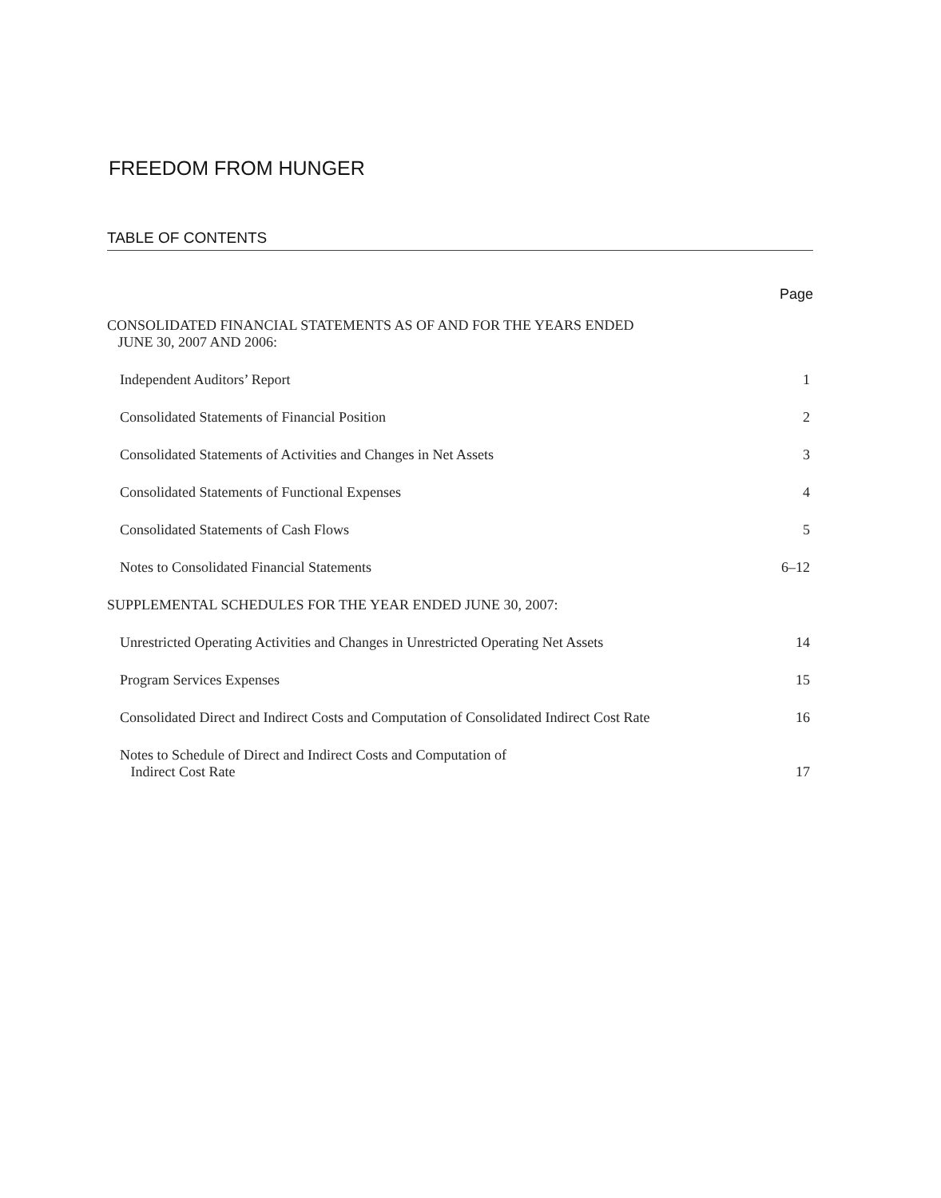FREEDOM FROM HUNGER
TABLE OF CONTENTS
Page
CONSOLIDATED FINANCIAL STATEMENTS AS OF AND FOR THE YEARS ENDED
JUNE 30, 2007 AND 2006:
Independent Auditors’ Report 1
Consolidated Statements of Financial Position 2
Consolidated Statements of Activities and Changes in Net Assets 3
Consolidated Statements of Functional Expenses 4
Consolidated Statements of Cash Flows 5
Notes to Consolidated Financial Statements 6–12
SUPPLEMENTAL SCHEDULES FOR THE YEAR ENDED JUNE 30, 2007:
Unrestricted Operating Activities and Changes in Unrestricted Operating Net Assets 14
Program Services Expenses 15
Consolidated Direct and Indirect Costs and Computation of Consolidated Indirect Cost Rate 16
Notes to Schedule of Direct and Indirect Costs and Computation of
Indirect Cost Rate 17